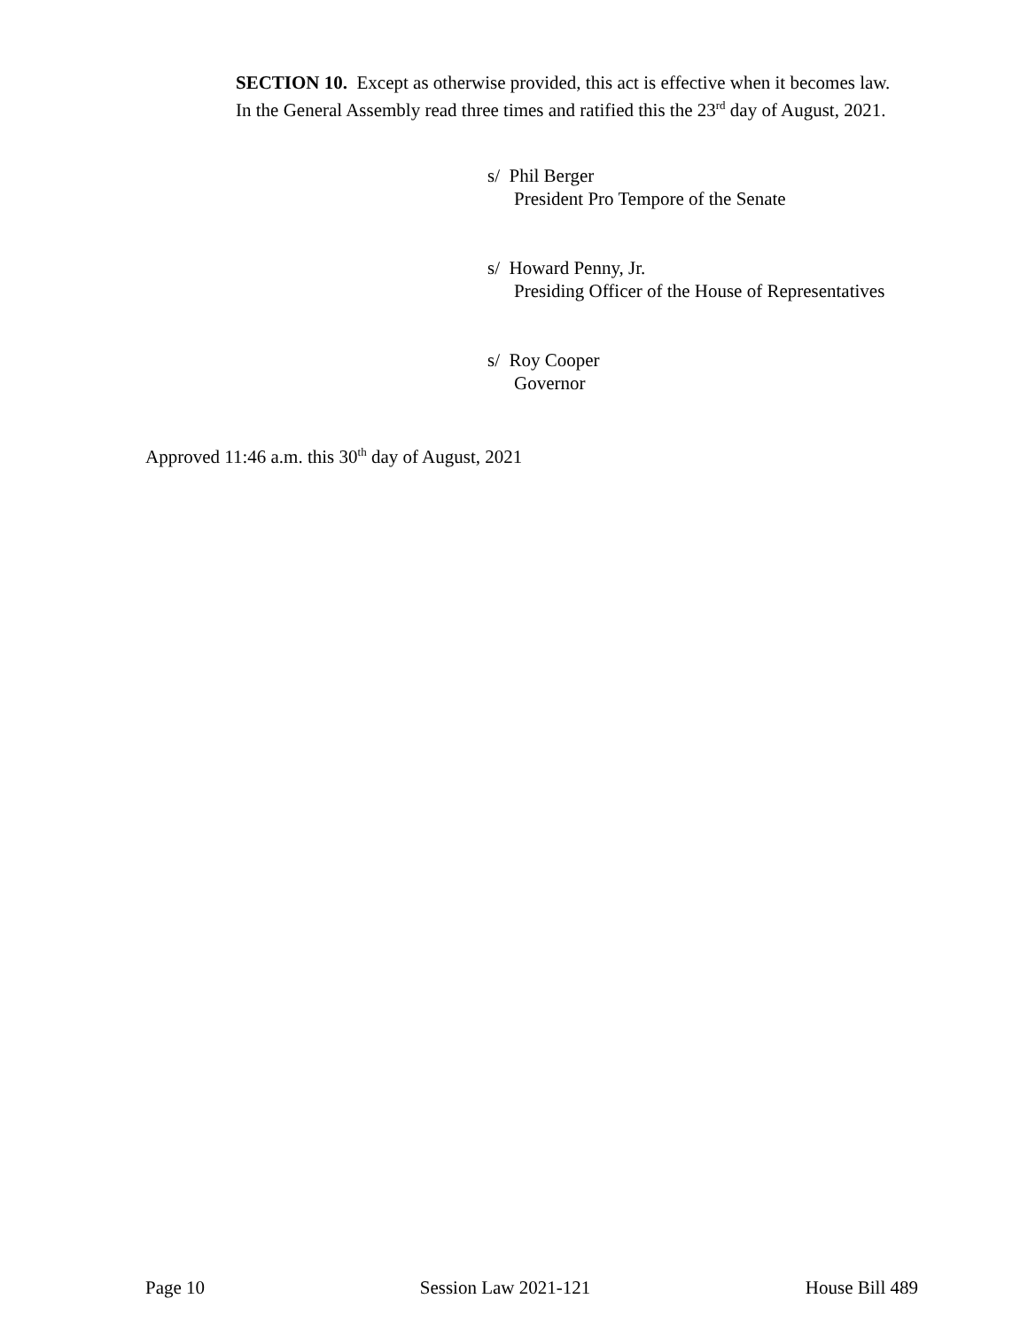SECTION 10. Except as otherwise provided, this act is effective when it becomes law.
In the General Assembly read three times and ratified this the 23<sup>rd</sup> day of August, 2021.
s/ Phil Berger
President Pro Tempore of the Senate
s/ Howard Penny, Jr.
Presiding Officer of the House of Representatives
s/ Roy Cooper
Governor
Approved 11:46 a.m. this 30<sup>th</sup> day of August, 2021
Page 10 Session Law 2021-121 House Bill 489